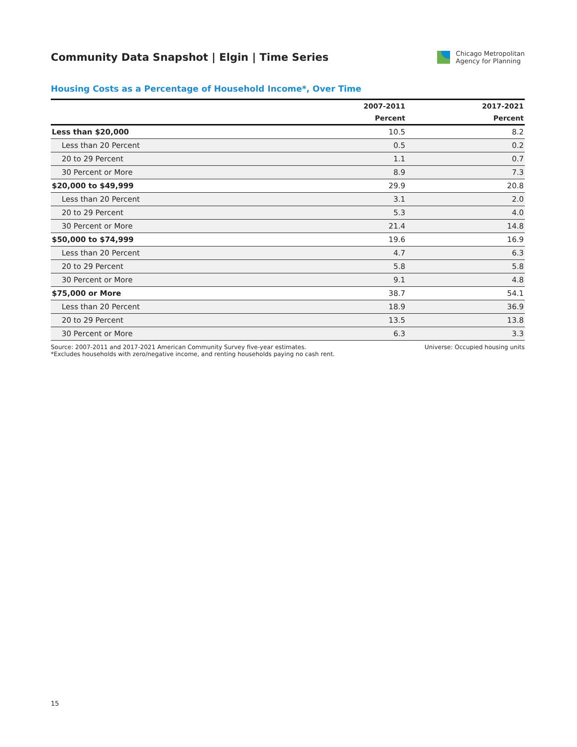Community Data Snapshot | Elgin | Time Series
Chicago Metropolitan
Agency for Planning
Housing Costs as a Percentage of Household Income*, Over Time
| | 2007-2011 | 2017-2021 |
| --- | --- | --- |
| | Percent | Percent |
| Less than $20,000 | 10.5 | 8.2 |
| Less than 20 Percent | 0.5 | 0.2 |
| 20 to 29 Percent | 1.1 | 0.7 |
| 30 Percent or More | 8.9 | 7.3 |
| $20,000 to $49,999 | 29.9 | 20.8 |
| Less than 20 Percent | 3.1 | 2.0 |
| 20 to 29 Percent | 5.3 | 4.0 |
| 30 Percent or More | 21.4 | 14.8 |
| $50,000 to $74,999 | 19.6 | 16.9 |
| Less than 20 Percent | 4.7 | 6.3 |
| 20 to 29 Percent | 5.8 | 5.8 |
| 30 Percent or More | 9.1 | 4.8 |
| $75,000 or More | 38.7 | 54.1 |
| Less than 20 Percent | 18.9 | 36.9 |
| 20 to 29 Percent | 13.5 | 13.8 |
| 30 Percent or More | 6.3 | 3.3 |
Source: 2007-2011 and 2017-2021 American Community Survey five-year estimates.
*Excludes households with zero/negative income, and renting households paying no cash rent.
Universe: Occupied housing units
15